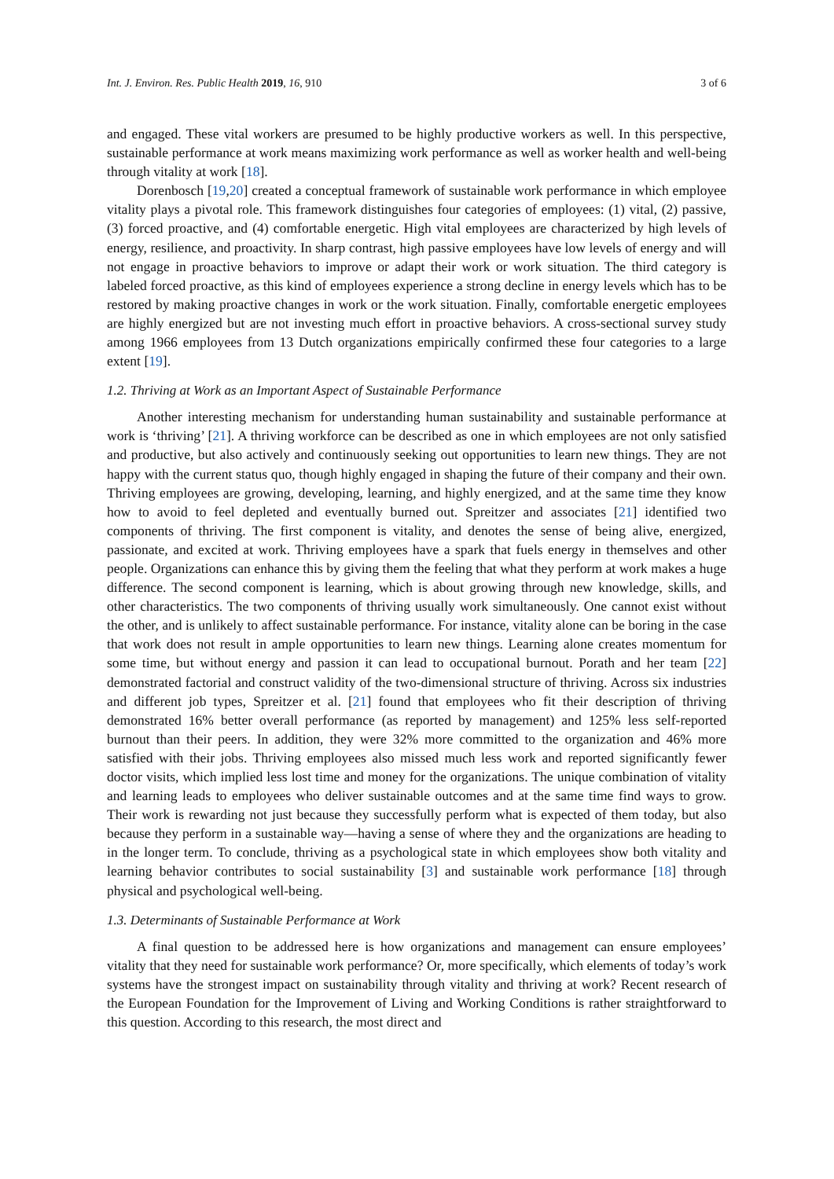Int. J. Environ. Res. Public Health 2019, 16, 910 3 of 6
and engaged. These vital workers are presumed to be highly productive workers as well. In this perspective, sustainable performance at work means maximizing work performance as well as worker health and well-being through vitality at work [18].
Dorenbosch [19,20] created a conceptual framework of sustainable work performance in which employee vitality plays a pivotal role. This framework distinguishes four categories of employees: (1) vital, (2) passive, (3) forced proactive, and (4) comfortable energetic. High vital employees are characterized by high levels of energy, resilience, and proactivity. In sharp contrast, high passive employees have low levels of energy and will not engage in proactive behaviors to improve or adapt their work or work situation. The third category is labeled forced proactive, as this kind of employees experience a strong decline in energy levels which has to be restored by making proactive changes in work or the work situation. Finally, comfortable energetic employees are highly energized but are not investing much effort in proactive behaviors. A cross-sectional survey study among 1966 employees from 13 Dutch organizations empirically confirmed these four categories to a large extent [19].
1.2. Thriving at Work as an Important Aspect of Sustainable Performance
Another interesting mechanism for understanding human sustainability and sustainable performance at work is ‘thriving’ [21]. A thriving workforce can be described as one in which employees are not only satisfied and productive, but also actively and continuously seeking out opportunities to learn new things. They are not happy with the current status quo, though highly engaged in shaping the future of their company and their own. Thriving employees are growing, developing, learning, and highly energized, and at the same time they know how to avoid to feel depleted and eventually burned out. Spreitzer and associates [21] identified two components of thriving. The first component is vitality, and denotes the sense of being alive, energized, passionate, and excited at work. Thriving employees have a spark that fuels energy in themselves and other people. Organizations can enhance this by giving them the feeling that what they perform at work makes a huge difference. The second component is learning, which is about growing through new knowledge, skills, and other characteristics. The two components of thriving usually work simultaneously. One cannot exist without the other, and is unlikely to affect sustainable performance. For instance, vitality alone can be boring in the case that work does not result in ample opportunities to learn new things. Learning alone creates momentum for some time, but without energy and passion it can lead to occupational burnout. Porath and her team [22] demonstrated factorial and construct validity of the two-dimensional structure of thriving. Across six industries and different job types, Spreitzer et al. [21] found that employees who fit their description of thriving demonstrated 16% better overall performance (as reported by management) and 125% less self-reported burnout than their peers. In addition, they were 32% more committed to the organization and 46% more satisfied with their jobs. Thriving employees also missed much less work and reported significantly fewer doctor visits, which implied less lost time and money for the organizations. The unique combination of vitality and learning leads to employees who deliver sustainable outcomes and at the same time find ways to grow. Their work is rewarding not just because they successfully perform what is expected of them today, but also because they perform in a sustainable way—having a sense of where they and the organizations are heading to in the longer term. To conclude, thriving as a psychological state in which employees show both vitality and learning behavior contributes to social sustainability [3] and sustainable work performance [18] through physical and psychological well-being.
1.3. Determinants of Sustainable Performance at Work
A final question to be addressed here is how organizations and management can ensure employees’ vitality that they need for sustainable work performance? Or, more specifically, which elements of today’s work systems have the strongest impact on sustainability through vitality and thriving at work? Recent research of the European Foundation for the Improvement of Living and Working Conditions is rather straightforward to this question. According to this research, the most direct and